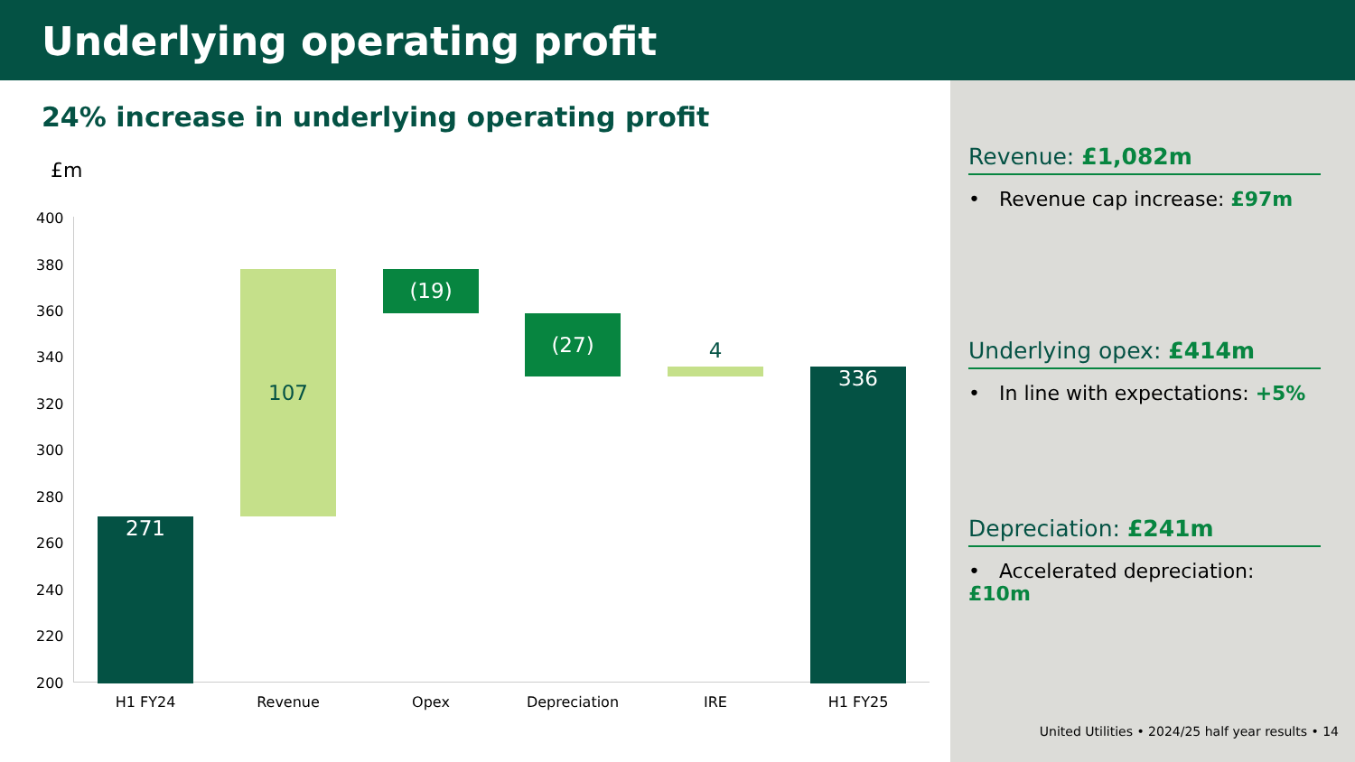Underlying operating profit
24% increase in underlying operating profit
£m
400
380
360
340
320
300
280
260
240
220
200
271
107 (19)
(27)
4
336
H1 FY24 Revenue Opex
Depreciation
IRE H1 FY25
Revenue: £1,082m
• Revenue cap increase: £97m
Underlying opex: £414m
• In line with expectations: +5%
Depreciation: £241m
• Accelerated depreciation: £10m
United Utilities • 2024/25 half year results • 14